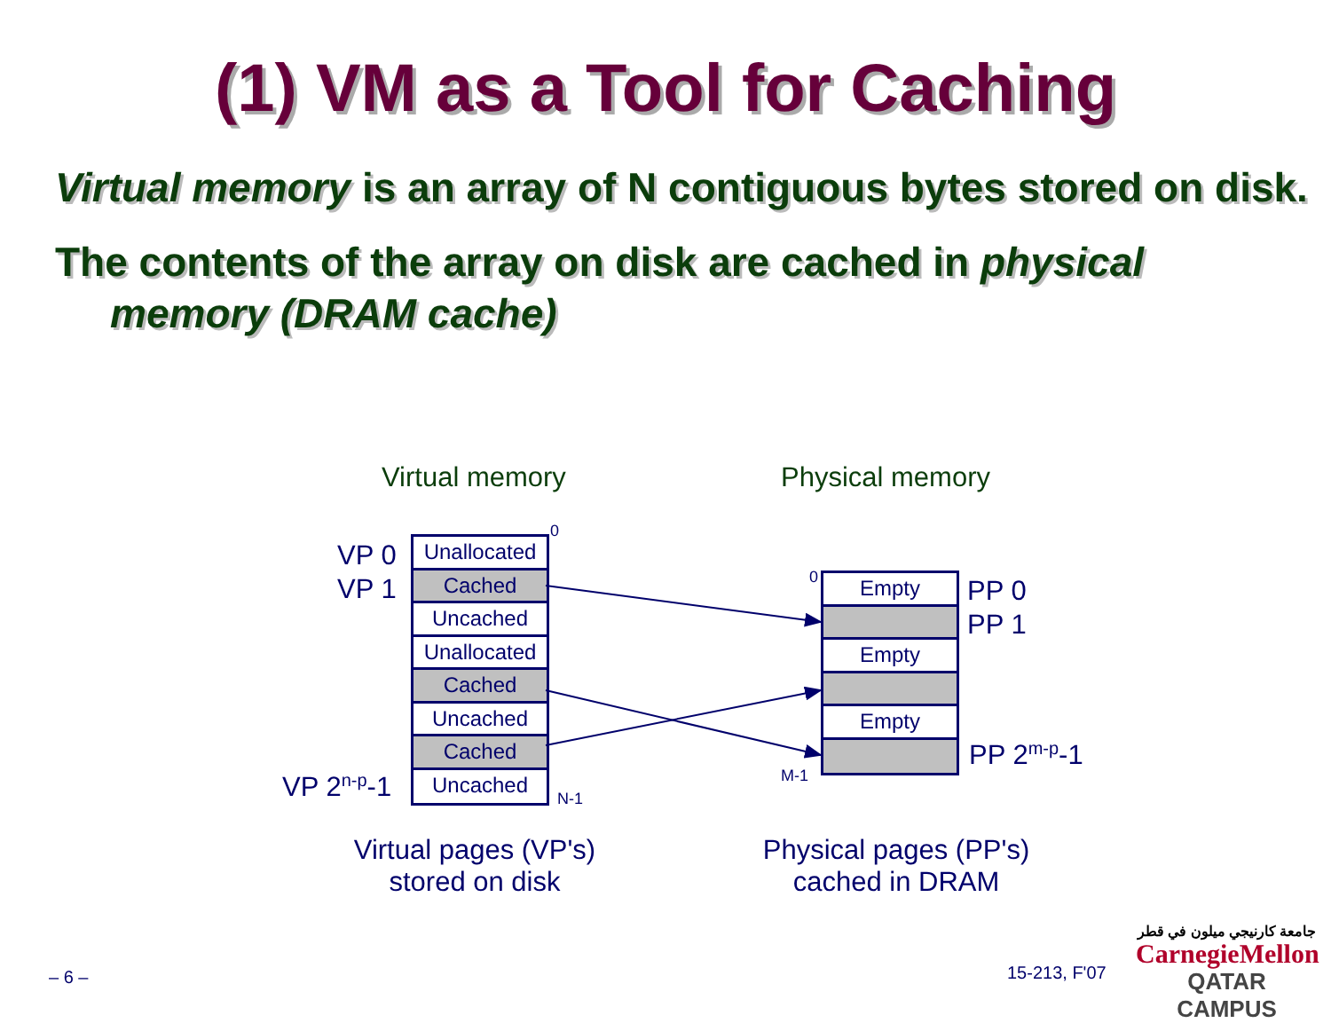(1) VM as a Tool for Caching
Virtual memory is an array of N contiguous bytes stored on disk.
The contents of the array on disk are cached in physical memory (DRAM cache)
Virtual memory Physical memory
VP 0
VP 1
VP 2<sup>n-p</sup>-1
0
N-1
Unallocated
Cached
Uncached
Unallocated
Cached
Uncached
Cached
Uncached
0
M-1
Empty
Empty
Empty
PP 0
PP 1
PP 2<sup>m-p</sup>-1
Virtual pages (VP's) stored on disk
Physical pages (PP's) cached in DRAM
– 6 – 15-213, F'07
جامعة كارنيجي ميلون في قطر
CarnegieMellon
QATAR CAMPUS